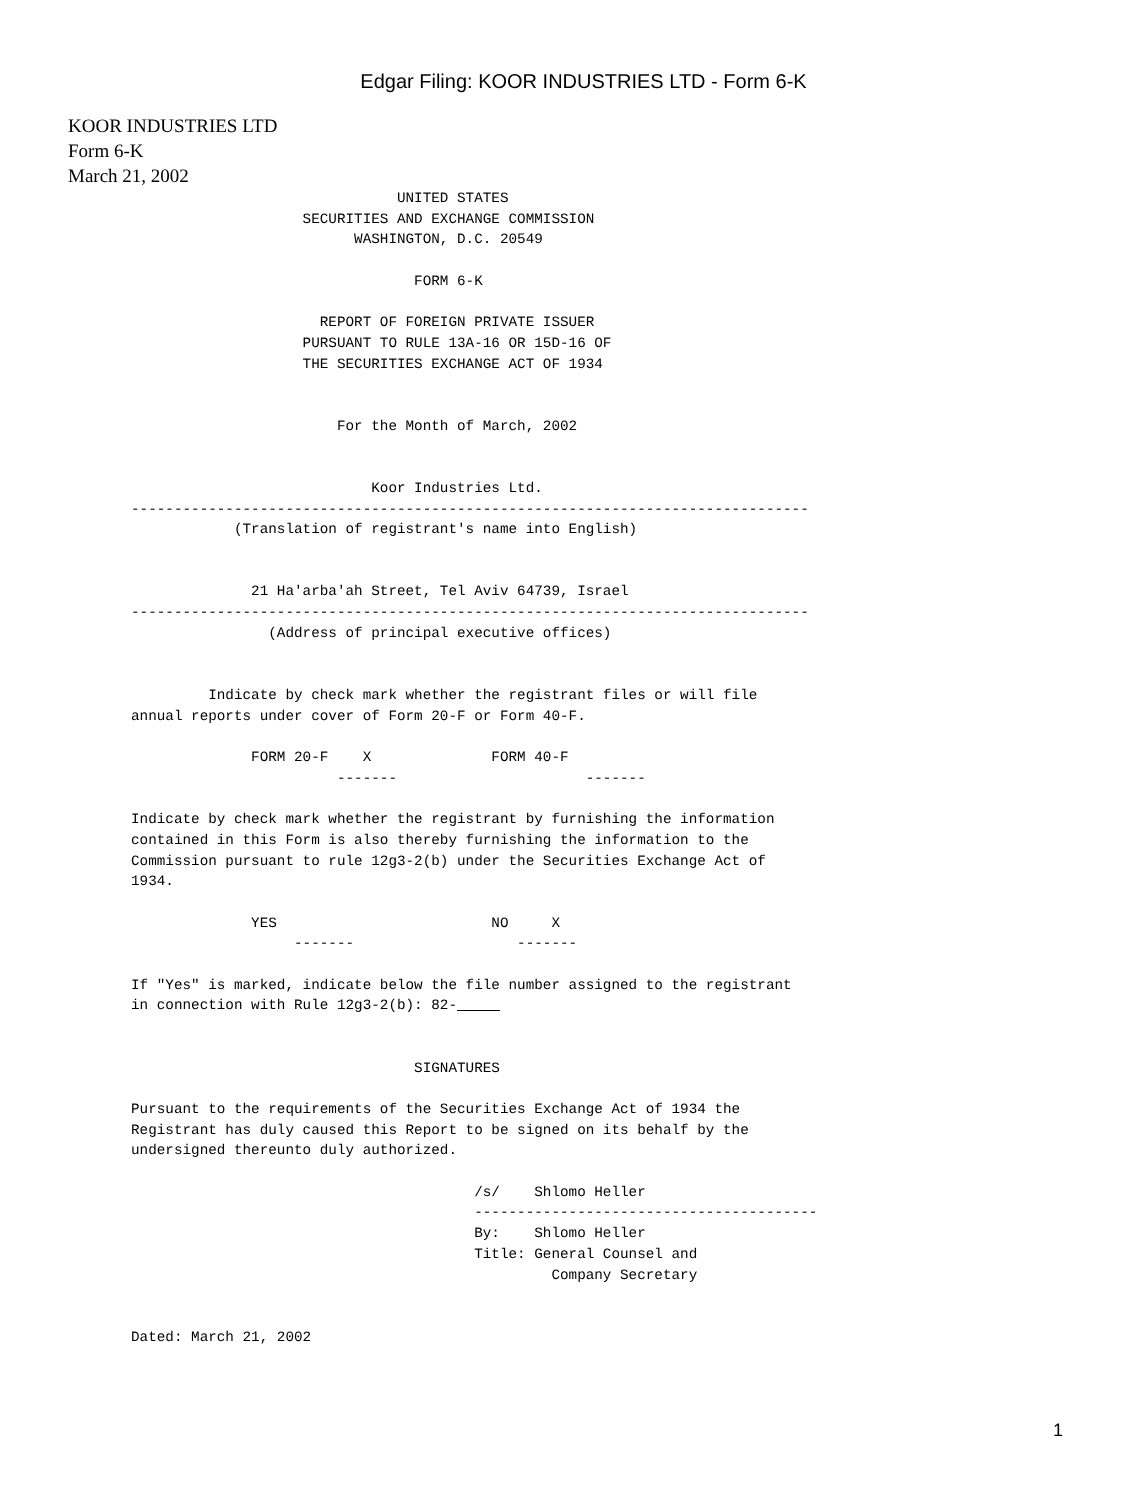Edgar Filing: KOOR INDUSTRIES LTD - Form 6-K
KOOR INDUSTRIES LTD
Form 6-K
March 21, 2002
                               UNITED STATES
                    SECURITIES AND EXCHANGE COMMISSION
                          WASHINGTON, D.C. 20549

                                 FORM 6-K

                      REPORT OF FOREIGN PRIVATE ISSUER
                    PURSUANT TO RULE 13A-16 OR 15D-16 OF
                    THE SECURITIES EXCHANGE ACT OF 1934


                        For the Month of March, 2002


                            Koor Industries Ltd.
-------------------------------------------------------------------------------
            (Translation of registrant's name into English)


              21 Ha'arba'ah Street, Tel Aviv 64739, Israel
-------------------------------------------------------------------------------
                (Address of principal executive offices)


         Indicate by check mark whether the registrant files or will file
annual reports under cover of Form 20-F or Form 40-F.

              FORM 20-F    X              FORM 40-F
                        -------                      -------

Indicate by check mark whether the registrant by furnishing the information
contained in this Form is also thereby furnishing the information to the
Commission pursuant to rule 12g3-2(b) under the Securities Exchange Act of
1934.

              YES                         NO     X
                   -------                   -------

If "Yes" is marked, indicate below the file number assigned to the registrant
in connection with Rule 12g3-2(b): 82-     


                                 SIGNATURES

Pursuant to the requirements of the Securities Exchange Act of 1934 the
Registrant has duly caused this Report to be signed on its behalf by the
undersigned thereunto duly authorized.

                                        /s/    Shlomo Heller
                                        ----------------------------------------
                                        By:    Shlomo Heller
                                        Title: General Counsel and
                                                 Company Secretary


Dated: March 21, 2002
1